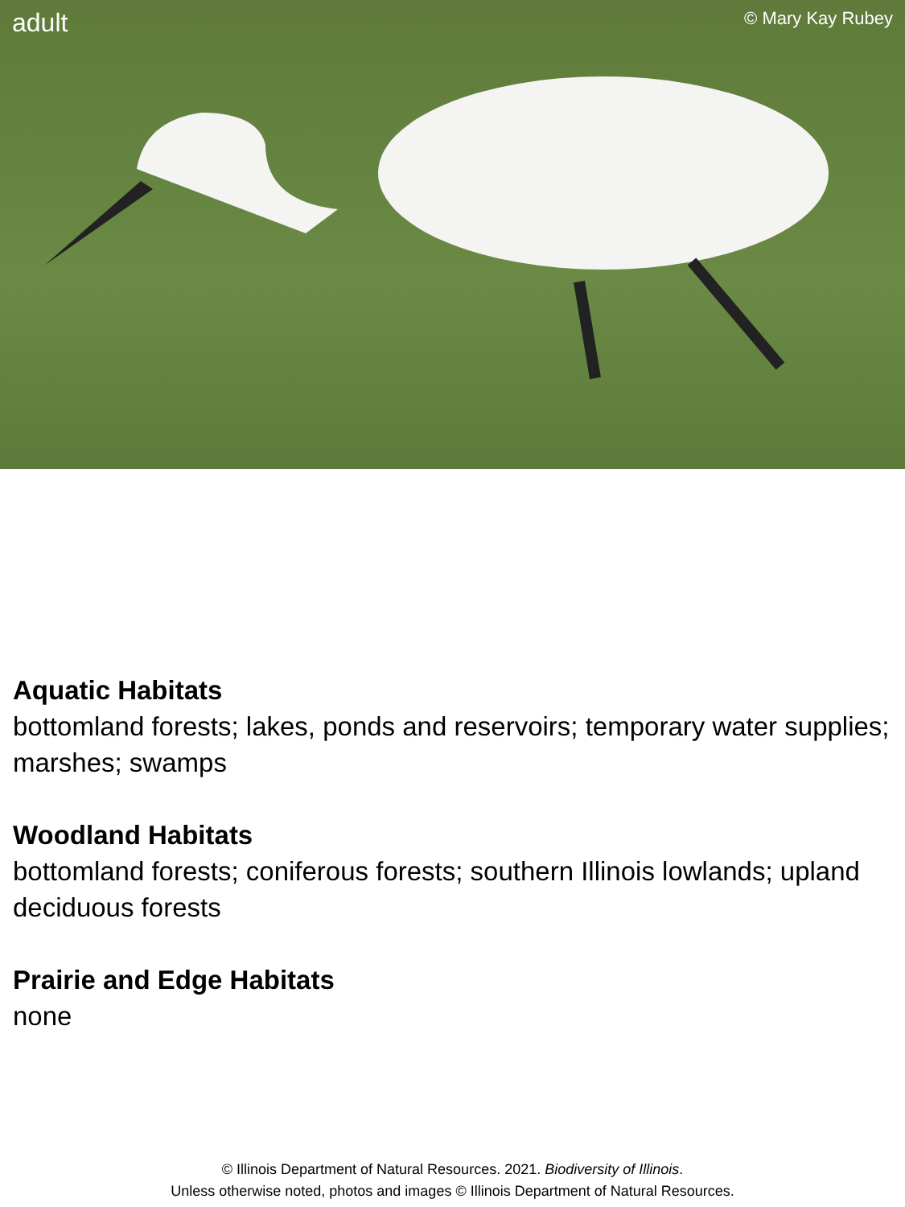adult © Mary Kay Rubey
Aquatic Habitats
bottomland forests; lakes, ponds and reservoirs; temporary water supplies; marshes; swamps
Woodland Habitats
bottomland forests; coniferous forests; southern Illinois lowlands; upland deciduous forests
Prairie and Edge Habitats
none
© Illinois Department of Natural Resources. 2021. Biodiversity of Illinois.
Unless otherwise noted, photos and images © Illinois Department of Natural Resources.